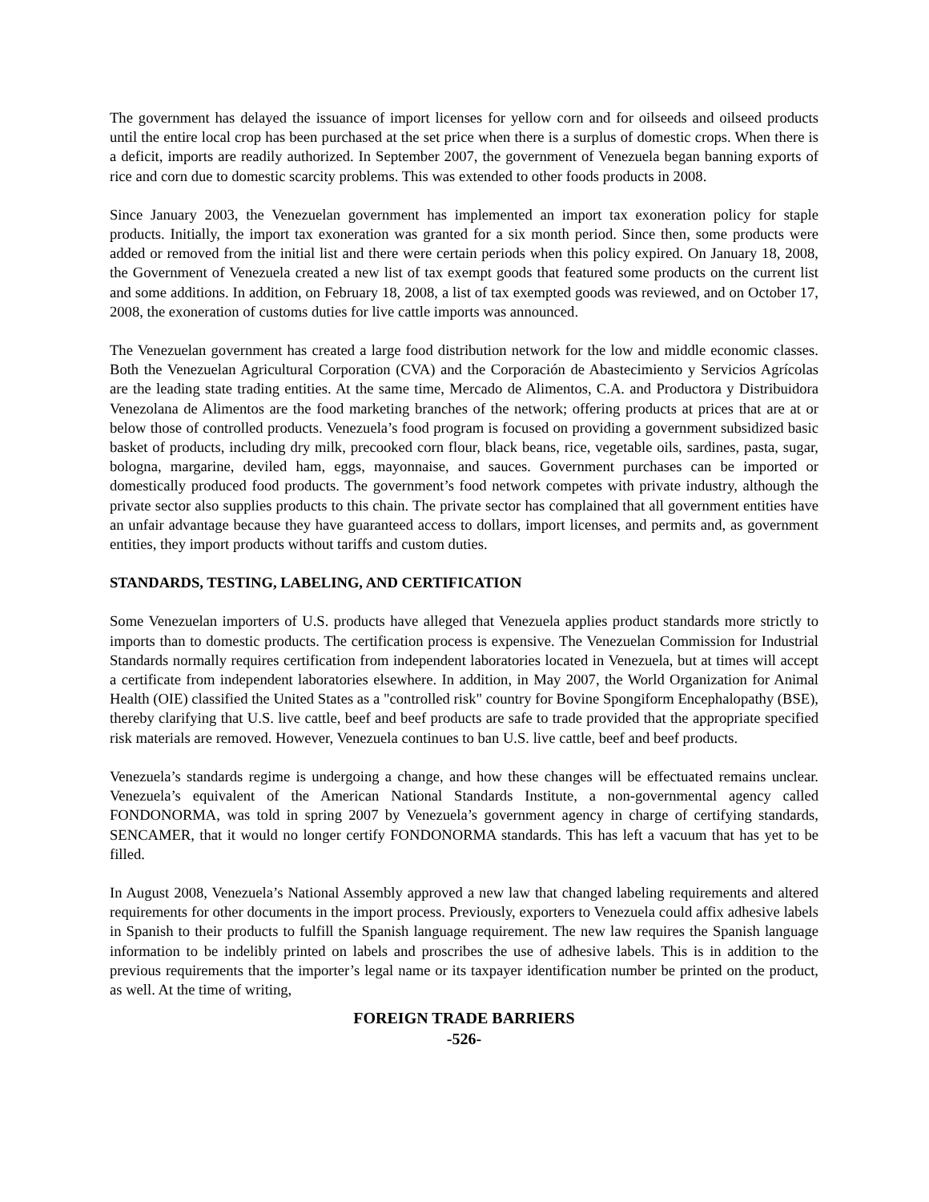The government has delayed the issuance of import licenses for yellow corn and for oilseeds and oilseed products until the entire local crop has been purchased at the set price when there is a surplus of domestic crops. When there is a deficit, imports are readily authorized. In September 2007, the government of Venezuela began banning exports of rice and corn due to domestic scarcity problems. This was extended to other foods products in 2008.
Since January 2003, the Venezuelan government has implemented an import tax exoneration policy for staple products. Initially, the import tax exoneration was granted for a six month period. Since then, some products were added or removed from the initial list and there were certain periods when this policy expired. On January 18, 2008, the Government of Venezuela created a new list of tax exempt goods that featured some products on the current list and some additions. In addition, on February 18, 2008, a list of tax exempted goods was reviewed, and on October 17, 2008, the exoneration of customs duties for live cattle imports was announced.
The Venezuelan government has created a large food distribution network for the low and middle economic classes. Both the Venezuelan Agricultural Corporation (CVA) and the Corporación de Abastecimiento y Servicios Agrícolas are the leading state trading entities. At the same time, Mercado de Alimentos, C.A. and Productora y Distribuidora Venezolana de Alimentos are the food marketing branches of the network; offering products at prices that are at or below those of controlled products. Venezuela’s food program is focused on providing a government subsidized basic basket of products, including dry milk, precooked corn flour, black beans, rice, vegetable oils, sardines, pasta, sugar, bologna, margarine, deviled ham, eggs, mayonnaise, and sauces. Government purchases can be imported or domestically produced food products. The government’s food network competes with private industry, although the private sector also supplies products to this chain. The private sector has complained that all government entities have an unfair advantage because they have guaranteed access to dollars, import licenses, and permits and, as government entities, they import products without tariffs and custom duties.
STANDARDS, TESTING, LABELING, AND CERTIFICATION
Some Venezuelan importers of U.S. products have alleged that Venezuela applies product standards more strictly to imports than to domestic products. The certification process is expensive. The Venezuelan Commission for Industrial Standards normally requires certification from independent laboratories located in Venezuela, but at times will accept a certificate from independent laboratories elsewhere. In addition, in May 2007, the World Organization for Animal Health (OIE) classified the United States as a "controlled risk" country for Bovine Spongiform Encephalopathy (BSE), thereby clarifying that U.S. live cattle, beef and beef products are safe to trade provided that the appropriate specified risk materials are removed. However, Venezuela continues to ban U.S. live cattle, beef and beef products.
Venezuela’s standards regime is undergoing a change, and how these changes will be effectuated remains unclear. Venezuela’s equivalent of the American National Standards Institute, a non-governmental agency called FONDONORMA, was told in spring 2007 by Venezuela’s government agency in charge of certifying standards, SENCAMER, that it would no longer certify FONDONORMA standards. This has left a vacuum that has yet to be filled.
In August 2008, Venezuela’s National Assembly approved a new law that changed labeling requirements and altered requirements for other documents in the import process. Previously, exporters to Venezuela could affix adhesive labels in Spanish to their products to fulfill the Spanish language requirement. The new law requires the Spanish language information to be indelibly printed on labels and proscribes the use of adhesive labels. This is in addition to the previous requirements that the importer’s legal name or its taxpayer identification number be printed on the product, as well. At the time of writing,
FOREIGN TRADE BARRIERS
-526-